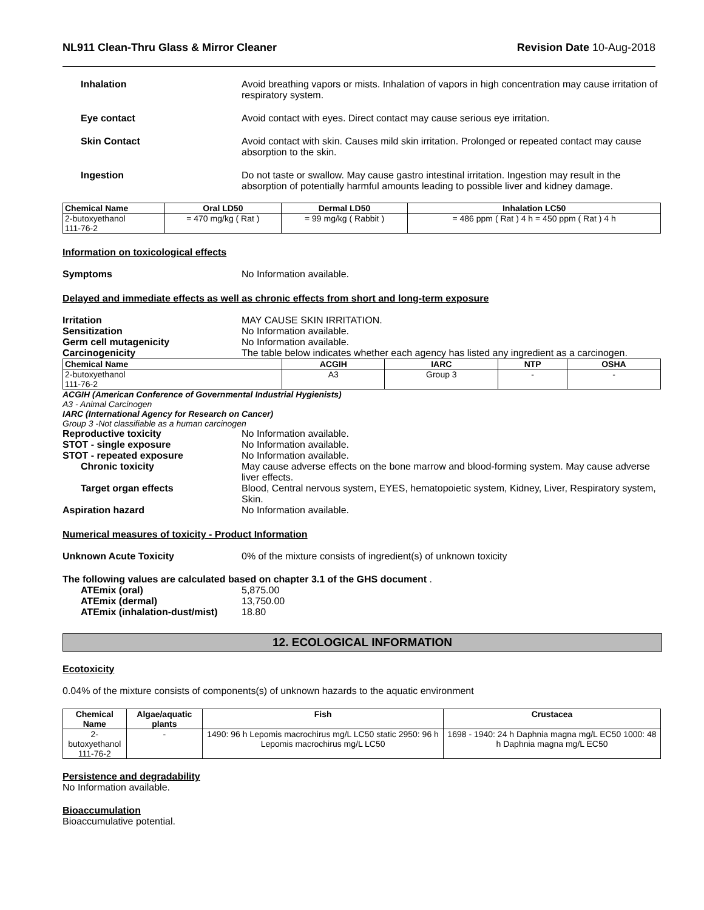NL911 Clean-Thru Glass & Mirror Cleaner Revision Date 10-Aug-2018
Inhalation Avoid breathing vapors or mists. Inhalation of vapors in high concentration may cause irritation of respiratory system.
Eye contact Avoid contact with eyes. Direct contact may cause serious eye irritation.
Skin Contact Avoid contact with skin. Causes mild skin irritation. Prolonged or repeated contact may cause absorption to the skin.
Ingestion Do not taste or swallow. May cause gastro intestinal irritation. Ingestion may result in the absorption of potentially harmful amounts leading to possible liver and kidney damage.
| Chemical Name | Oral LD50 | Dermal LD50 | Inhalation LC50 |
| --- | --- | --- | --- |
| 2-butoxyethanol 111-76-2 | = 470 mg/kg ( Rat ) | = 99 mg/kg ( Rabbit ) | = 486 ppm ( Rat ) 4 h = 450 ppm ( Rat ) 4 h |
Information on toxicological effects
Symptoms No Information available.
Delayed and immediate effects as well as chronic effects from short and long-term exposure
Irritation MAY CAUSE SKIN IRRITATION.
Sensitization No Information available.
Germ cell mutagenicity No Information available.
Carcinogenicity The table below indicates whether each agency has listed any ingredient as a carcinogen.
| Chemical Name | ACGIH | IARC | NTP | OSHA |
| --- | --- | --- | --- | --- |
| 2-butoxyethanol 111-76-2 | A3 | Group 3 | - | - |
ACGIH (American Conference of Governmental Industrial Hygienists)
A3 - Animal Carcinogen
IARC (International Agency for Research on Cancer)
Group 3 -Not classifiable as a human carcinogen
Reproductive toxicity No Information available.
STOT - single exposure No Information available.
STOT - repeated exposure No Information available.
Chronic toxicity May cause adverse effects on the bone marrow and blood-forming system. May cause adverse liver effects.
Target organ effects Blood, Central nervous system, EYES, hematopoietic system, Kidney, Liver, Respiratory system, Skin.
Aspiration hazard No Information available.
Numerical measures of toxicity - Product Information
Unknown Acute Toxicity 0% of the mixture consists of ingredient(s) of unknown toxicity
The following values are calculated based on chapter 3.1 of the GHS document .
ATEmix (oral) 5,875.00
ATEmix (dermal) 13,750.00
ATEmix (inhalation-dust/mist)
18.80
12. ECOLOGICAL INFORMATION
Ecotoxicity
0.04% of the mixture consists of components(s) of unknown hazards to the aquatic environment
| Chemical Name | Algae/aquatic plants | Fish | Crustacea |
| --- | --- | --- | --- |
| 2-butoxyethanol 111-76-2 | - | 1490: 96 h Lepomis macrochirus mg/L LC50 static 2950: 96 h Lepomis macrochirus mg/L LC50 | 1698 - 1940: 24 h Daphnia magna mg/L EC50 1000: 48 h Daphnia magna mg/L EC50 |
Persistence and degradability
No Information available.
Bioaccumulation
Bioaccumulative potential.